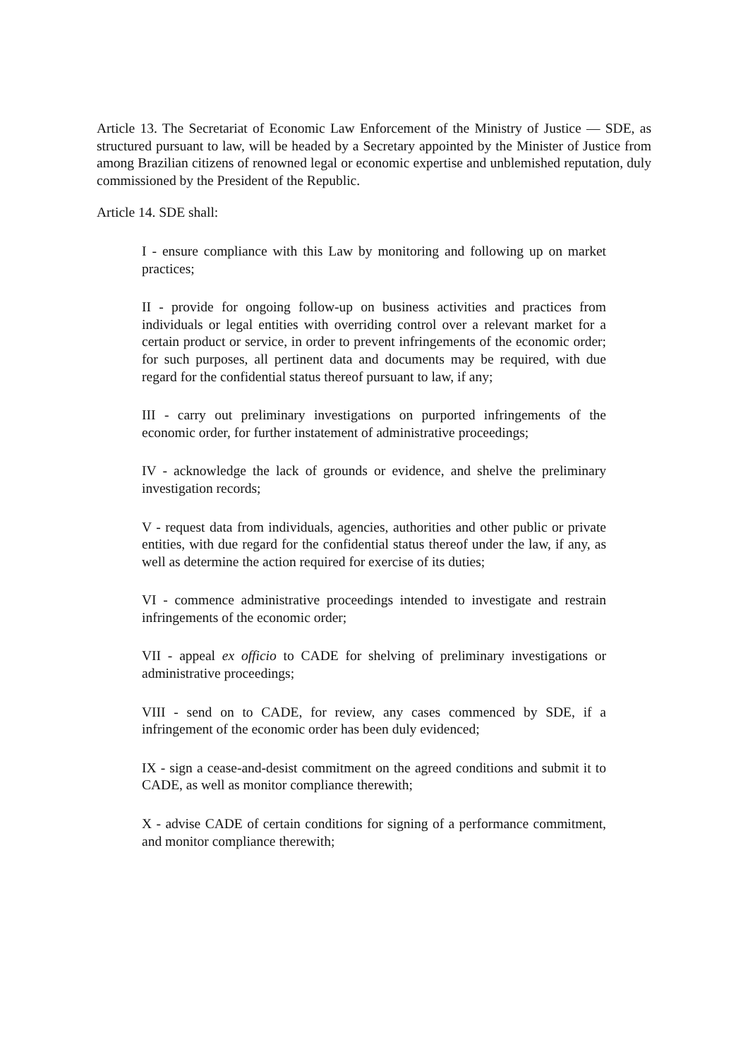Article 13. The Secretariat of Economic Law Enforcement of the Ministry of Justice — SDE, as structured pursuant to law, will be headed by a Secretary appointed by the Minister of Justice from among Brazilian citizens of renowned legal or economic expertise and unblemished reputation, duly commissioned by the President of the Republic.
Article 14. SDE shall:
I - ensure compliance with this Law by monitoring and following up on market practices;
II - provide for ongoing follow-up on business activities and practices from individuals or legal entities with overriding control over a relevant market for a certain product or service, in order to prevent infringements of the economic order; for such purposes, all pertinent data and documents may be required, with due regard for the confidential status thereof pursuant to law, if any;
III - carry out preliminary investigations on purported infringements of the economic order, for further instatement of administrative proceedings;
IV - acknowledge the lack of grounds or evidence, and shelve the preliminary investigation records;
V - request data from individuals, agencies, authorities and other public or private entities, with due regard for the confidential status thereof under the law, if any, as well as determine the action required for exercise of its duties;
VI - commence administrative proceedings intended to investigate and restrain infringements of the economic order;
VII - appeal ex officio to CADE for shelving of preliminary investigations or administrative proceedings;
VIII - send on to CADE, for review, any cases commenced by SDE, if a infringement of the economic order has been duly evidenced;
IX - sign a cease-and-desist commitment on the agreed conditions and submit it to CADE, as well as monitor compliance therewith;
X - advise CADE of certain conditions for signing of a performance commitment, and monitor compliance therewith;